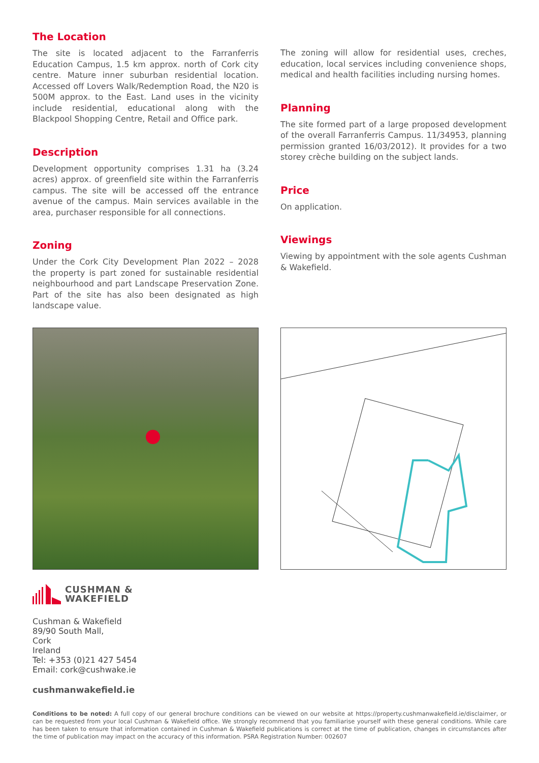The Location
The site is located adjacent to the Farranferris Education Campus, 1.5 km approx. north of Cork city centre. Mature inner suburban residential location. Accessed off Lovers Walk/Redemption Road, the N20 is 500M approx. to the East. Land uses in the vicinity include residential, educational along with the Blackpool Shopping Centre, Retail and Office park.
Description
Development opportunity comprises 1.31 ha (3.24 acres) approx. of greenfield site within the Farranferris campus. The site will be accessed off the entrance avenue of the campus. Main services available in the area, purchaser responsible for all connections.
Zoning
Under the Cork City Development Plan 2022 – 2028 the property is part zoned for sustainable residential neighbourhood and part Landscape Preservation Zone. Part of the site has also been designated as high landscape value.
The zoning will allow for residential uses, creches, education, local services including convenience shops, medical and health facilities including nursing homes.
Planning
The site formed part of a large proposed development of the overall Farranferris Campus. 11/34953, planning permission granted 16/03/2012). It provides for a two storey crèche building on the subject lands.
Price
On application.
Viewings
Viewing by appointment with the sole agents Cushman & Wakefield.
CUSHMAN &
WAKEFIELD
Cushman & Wakefield
89/90 South Mall,
Cork
Ireland
Tel: +353 (0)21 427 5454
Email: cork@cushwake.ie
cushmanwakefield.ie
Conditions to be noted: A full copy of our general brochure conditions can be viewed on our website at https://property.cushmanwakefield.ie/disclaimer, or can be requested from your local Cushman & Wakefield office. We strongly recommend that you familiarise yourself with these general conditions. While care has been taken to ensure that information contained in Cushman & Wakefield publications is correct at the time of publication, changes in circumstances after the time of publication may impact on the accuracy of this information. PSRA Registration Number: 002607